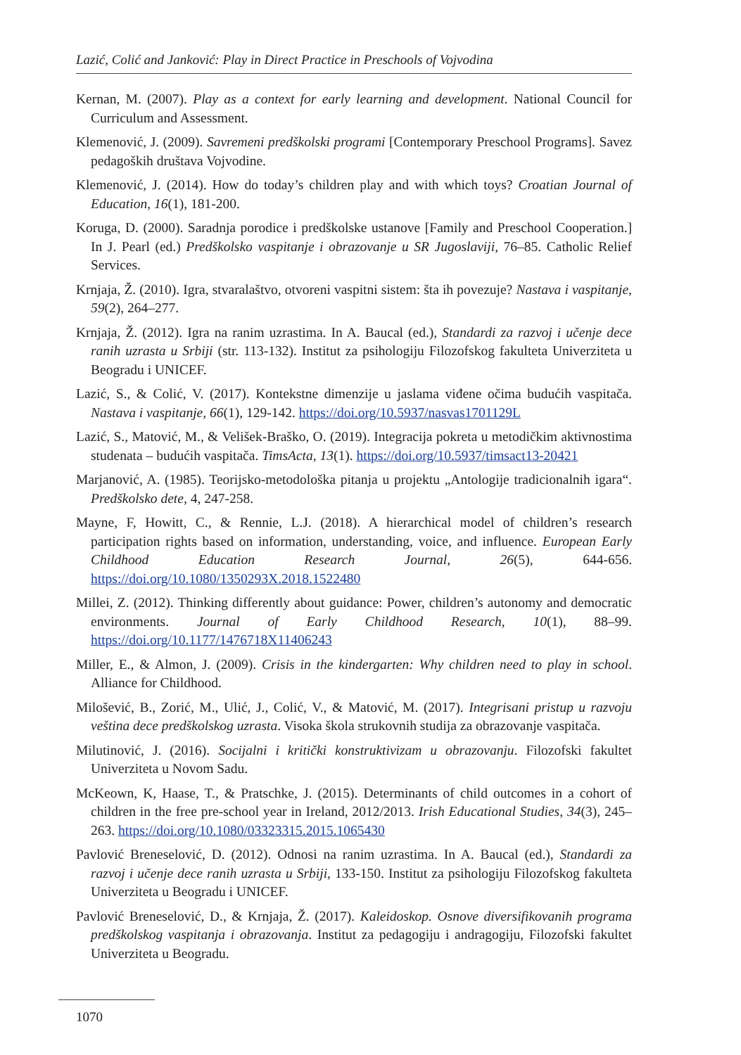Lazić, Colić and Janković: Play in Direct Practice in Preschools of Vojvodina
Kernan, M. (2007). Play as a context for early learning and development. National Council for Curriculum and Assessment.
Klemenović, J. (2009). Savremeni predškolski programi [Contemporary Preschool Programs]. Savez pedagoških društava Vojvodine.
Klemenović, J. (2014). How do today’s children play and with which toys? Croatian Journal of Education, 16(1), 181-200.
Koruga, D. (2000). Saradnja porodice i predškolske ustanove [Family and Preschool Cooperation.] In J. Pearl (ed.) Predškolsko vaspitanje i obrazovanje u SR Jugoslaviji, 76–85. Catholic Relief Services.
Krnjaja, Ž. (2010). Igra, stvaralaštvo, otvoreni vaspitni sistem: šta ih povezuje? Nastava i vaspitanje, 59(2), 264–277.
Krnjaja, Ž. (2012). Igra na ranim uzrastima. In A. Baucal (ed.), Standardi za razvoj i učenje dece ranih uzrasta u Srbiji (str. 113-132). Institut za psihologiju Filozofskog fakulteta Univerziteta u Beogradu i UNICEF.
Lazić, S., & Colić, V. (2017). Kontekstne dimenzije u jaslama viđene očima budućih vaspitača. Nastava i vaspitanje, 66(1), 129-142. https://doi.org/10.5937/nasvas1701129L
Lazić, S., Matović, M., & Velišek-Braško, O. (2019). Integracija pokreta u metodičkim aktivnostima studenata – budućih vaspitača. TimsActa, 13(1). https://doi.org/10.5937/timsact13-20421
Marjanović, A. (1985). Teorijsko-metodološka pitanja u projektu „Antologije tradicionalnih igara“. Predškolsko dete, 4, 247-258.
Mayne, F, Howitt, C., & Rennie, L.J. (2018). A hierarchical model of children’s research participation rights based on information, understanding, voice, and influence. European Early Childhood Education Research Journal, 26(5), 644-656. https://doi.org/10.1080/1350293X.2018.1522480
Millei, Z. (2012). Thinking differently about guidance: Power, children’s autonomy and democratic environments. Journal of Early Childhood Research, 10(1), 88–99. https://doi.org/10.1177/1476718X11406243
Miller, E., & Almon, J. (2009). Crisis in the kindergarten: Why children need to play in school. Alliance for Childhood.
Milošević, B., Zorić, M., Ulić, J., Colić, V., & Matović, M. (2017). Integrisani pristup u razvoju veština dece predškolskog uzrasta. Visoka škola strukovnih studija za obrazovanje vaspitača.
Milutinović, J. (2016). Socijalni i kritički konstruktivizam u obrazovanju. Filozofski fakultet Univerziteta u Novom Sadu.
McKeown, K, Haase, T., & Pratschke, J. (2015). Determinants of child outcomes in a cohort of children in the free pre-school year in Ireland, 2012/2013. Irish Educational Studies, 34(3), 245–263. https://doi.org/10.1080/03323315.2015.1065430
Pavlović Breneselović, D. (2012). Odnosi na ranim uzrastima. In A. Baucal (ed.), Standardi za razvoj i učenje dece ranih uzrasta u Srbiji, 133-150. Institut za psihologiju Filozofskog fakulteta Univerziteta u Beogradu i UNICEF.
Pavlović Breneselović, D., & Krnjaja, Ž. (2017). Kaleidoskop. Osnove diversifikovanih programa predškolskog vaspitanja i obrazovanja. Institut za pedagogiju i andragogiju, Filozofski fakultet Univerziteta u Beogradu.
1070